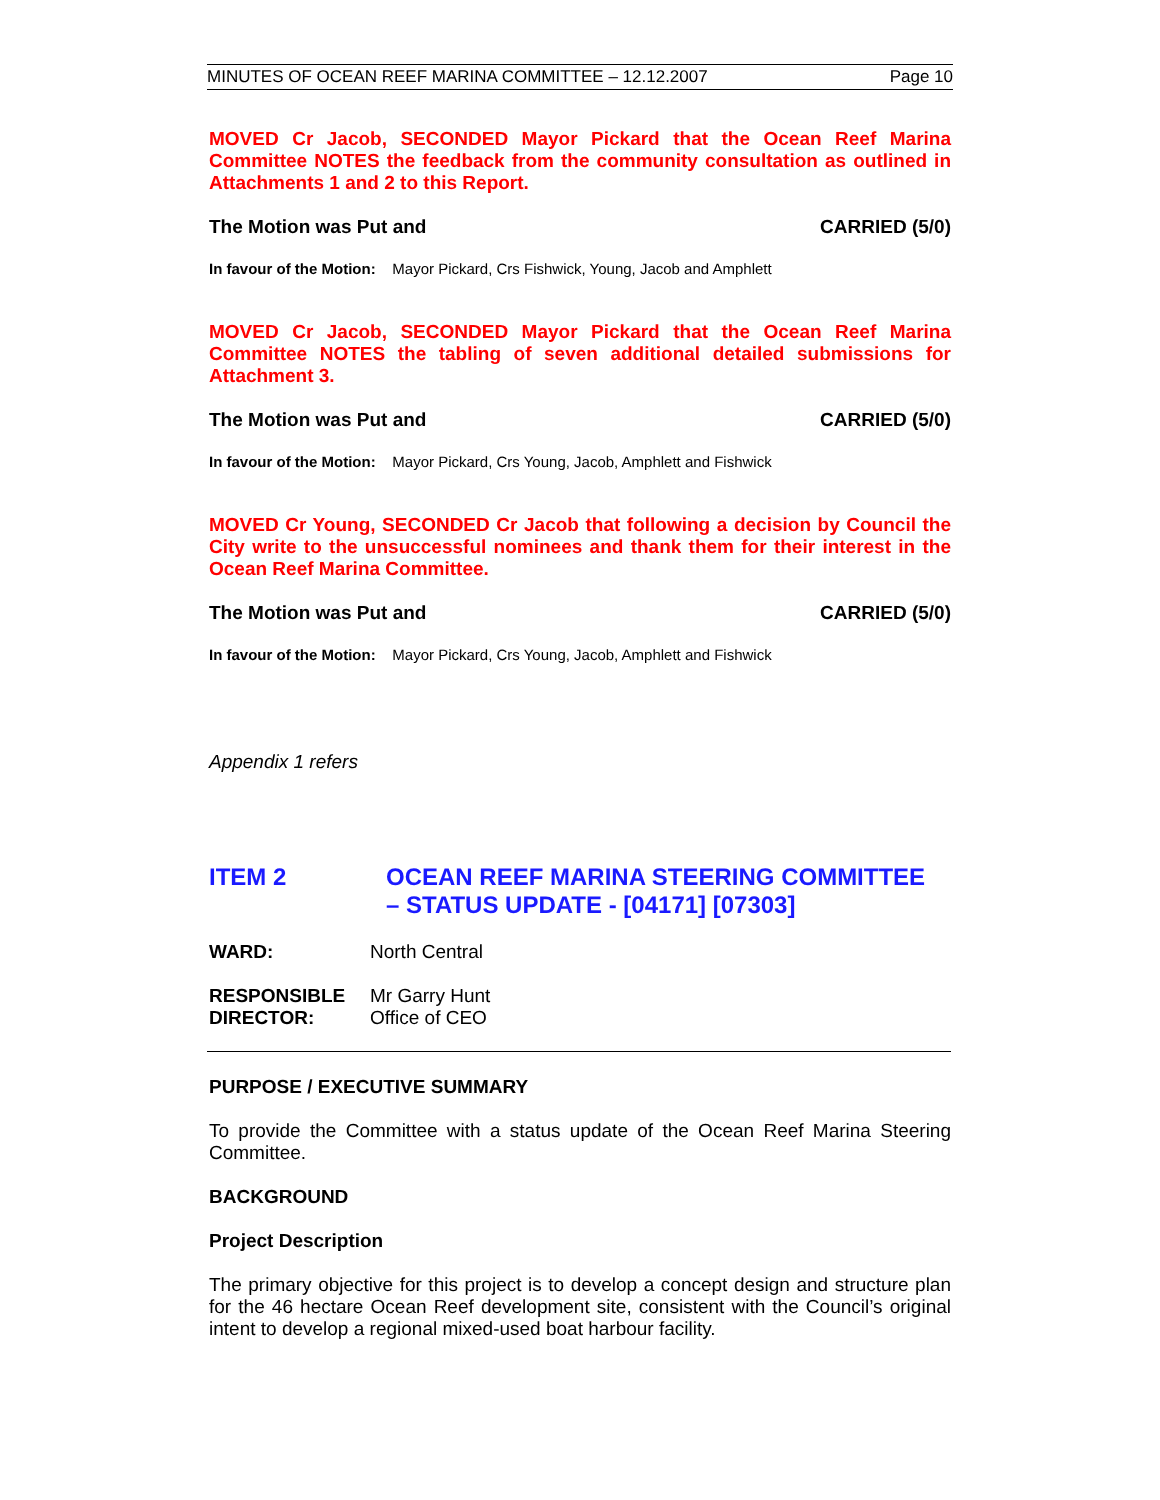MINUTES OF OCEAN REEF MARINA COMMITTEE – 12.12.2007 Page 10
MOVED Cr Jacob, SECONDED Mayor Pickard that the Ocean Reef Marina Committee NOTES the feedback from the community consultation as outlined in Attachments 1 and 2 to this Report.
The Motion was Put and CARRIED (5/0)
In favour of the Motion: Mayor Pickard, Crs Fishwick, Young, Jacob and Amphlett
MOVED Cr Jacob, SECONDED Mayor Pickard that the Ocean Reef Marina Committee NOTES the tabling of seven additional detailed submissions for Attachment 3.
The Motion was Put and CARRIED (5/0)
In favour of the Motion: Mayor Pickard, Crs Young, Jacob, Amphlett and Fishwick
MOVED Cr Young, SECONDED Cr Jacob that following a decision by Council the City write to the unsuccessful nominees and thank them for their interest in the Ocean Reef Marina Committee.
The Motion was Put and CARRIED (5/0)
In favour of the Motion: Mayor Pickard, Crs Young, Jacob, Amphlett and Fishwick
Appendix 1 refers
ITEM 2 OCEAN REEF MARINA STEERING COMMITTEE
– STATUS UPDATE - [04171] [07303]
WARD: North Central
RESPONSIBLE
DIRECTOR: Mr Garry Hunt
Office of CEO
PURPOSE / EXECUTIVE SUMMARY
To provide the Committee with a status update of the Ocean Reef Marina Steering Committee.
BACKGROUND
Project Description
The primary objective for this project is to develop a concept design and structure plan for the 46 hectare Ocean Reef development site, consistent with the Council’s original intent to develop a regional mixed-used boat harbour facility.